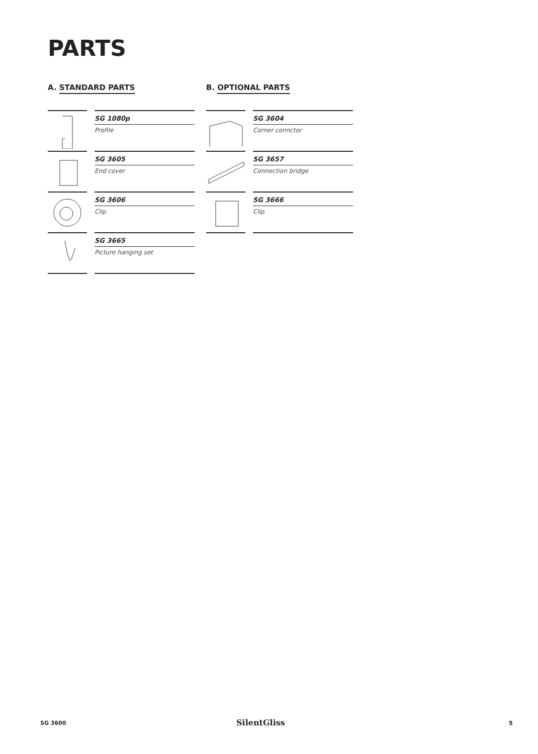PARTS
A. STANDARD PARTS
SG 1080p
Profile
SG 3605
End cover
SG 3606
Clip
SG 3665
Picture hanging set
B. OPTIONAL PARTS
SG 3604
Corner connctor
SG 3657
Connection bridge
SG 3666
Clip
SG 3600 SilentGliss 5